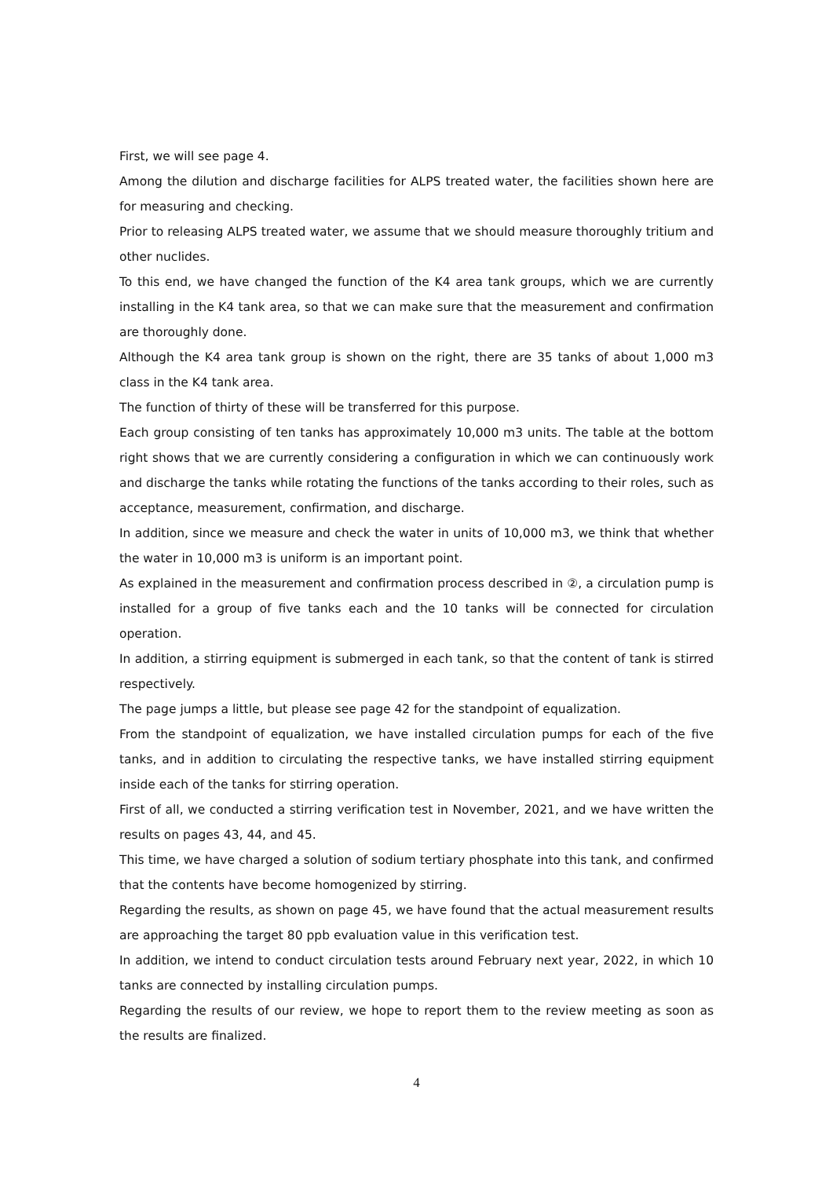First, we will see page 4.
Among the dilution and discharge facilities for ALPS treated water, the facilities shown here are for measuring and checking.
Prior to releasing ALPS treated water, we assume that we should measure thoroughly tritium and other nuclides.
To this end, we have changed the function of the K4 area tank groups, which we are currently installing in the K4 tank area, so that we can make sure that the measurement and confirmation are thoroughly done.
Although the K4 area tank group is shown on the right, there are 35 tanks of about 1,000 m3 class in the K4 tank area.
The function of thirty of these will be transferred for this purpose.
Each group consisting of ten tanks has approximately 10,000 m3 units. The table at the bottom right shows that we are currently considering a configuration in which we can continuously work and discharge the tanks while rotating the functions of the tanks according to their roles, such as acceptance, measurement, confirmation, and discharge.
In addition, since we measure and check the water in units of 10,000 m3, we think that whether the water in 10,000 m3 is uniform is an important point.
As explained in the measurement and confirmation process described in ②, a circulation pump is installed for a group of five tanks each and the 10 tanks will be connected for circulation operation.
In addition, a stirring equipment is submerged in each tank, so that the content of tank is stirred respectively.
The page jumps a little, but please see page 42 for the standpoint of equalization.
From the standpoint of equalization, we have installed circulation pumps for each of the five tanks, and in addition to circulating the respective tanks, we have installed stirring equipment inside each of the tanks for stirring operation.
First of all, we conducted a stirring verification test in November, 2021, and we have written the results on pages 43, 44, and 45.
This time, we have charged a solution of sodium tertiary phosphate into this tank, and confirmed that the contents have become homogenized by stirring.
Regarding the results, as shown on page 45, we have found that the actual measurement results are approaching the target 80 ppb evaluation value in this verification test.
In addition, we intend to conduct circulation tests around February next year, 2022, in which 10 tanks are connected by installing circulation pumps.
Regarding the results of our review, we hope to report them to the review meeting as soon as the results are finalized.
4